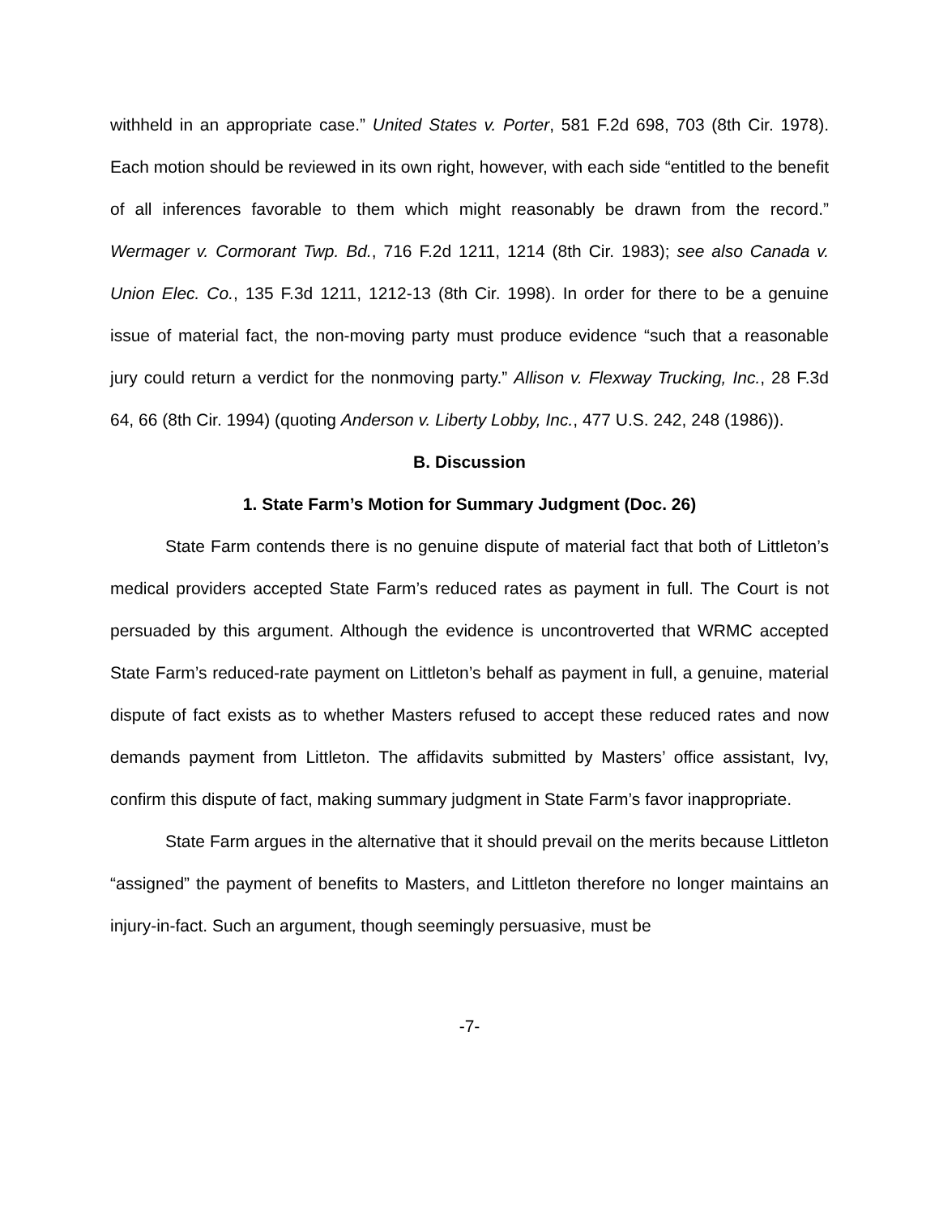withheld in an appropriate case.” United States v. Porter, 581 F.2d 698, 703 (8th Cir. 1978). Each motion should be reviewed in its own right, however, with each side “entitled to the benefit of all inferences favorable to them which might reasonably be drawn from the record.” Wermager v. Cormorant Twp. Bd., 716 F.2d 1211, 1214 (8th Cir. 1983); see also Canada v. Union Elec. Co., 135 F.3d 1211, 1212-13 (8th Cir. 1998). In order for there to be a genuine issue of material fact, the non-moving party must produce evidence “such that a reasonable jury could return a verdict for the nonmoving party.” Allison v. Flexway Trucking, Inc., 28 F.3d 64, 66 (8th Cir. 1994) (quoting Anderson v. Liberty Lobby, Inc., 477 U.S. 242, 248 (1986)).
B. Discussion
1. State Farm’s Motion for Summary Judgment (Doc. 26)
State Farm contends there is no genuine dispute of material fact that both of Littleton’s medical providers accepted State Farm’s reduced rates as payment in full. The Court is not persuaded by this argument. Although the evidence is uncontroverted that WRMC accepted State Farm’s reduced-rate payment on Littleton’s behalf as payment in full, a genuine, material dispute of fact exists as to whether Masters refused to accept these reduced rates and now demands payment from Littleton. The affidavits submitted by Masters’ office assistant, Ivy, confirm this dispute of fact, making summary judgment in State Farm’s favor inappropriate.
State Farm argues in the alternative that it should prevail on the merits because Littleton “assigned” the payment of benefits to Masters, and Littleton therefore no longer maintains an injury-in-fact. Such an argument, though seemingly persuasive, must be
-7-